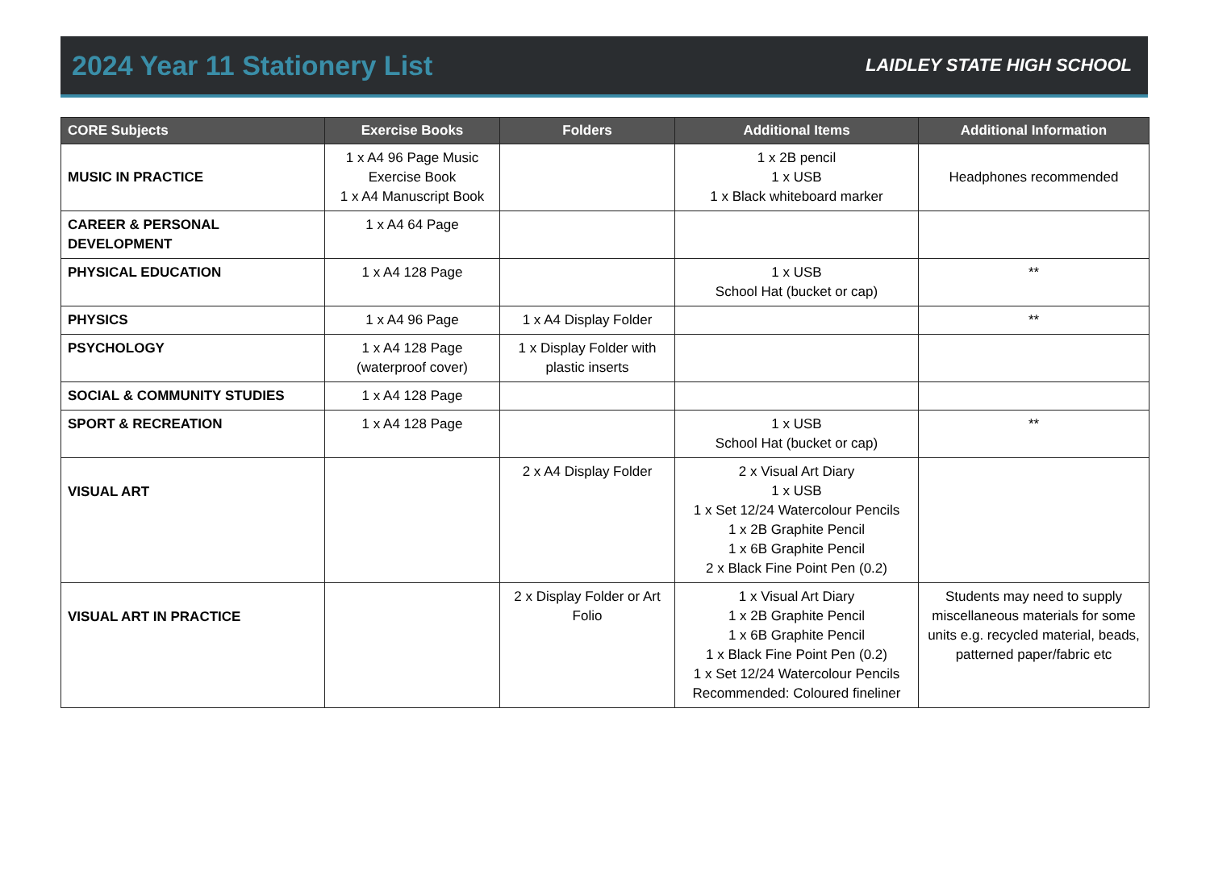2024 Year 11 Stationery List
LAIDLEY STATE HIGH SCHOOL
| CORE Subjects | Exercise Books | Folders | Additional Items | Additional Information |
| --- | --- | --- | --- | --- |
| MUSIC IN PRACTICE | 1 x A4 96 Page Music Exercise Book 1 x A4 Manuscript Book | | 1 x 2B pencil 1 x USB 1 x Black whiteboard marker | Headphones recommended |
| CAREER & PERSONAL DEVELOPMENT | 1 x A4 64 Page | | | |
| PHYSICAL EDUCATION | 1 x A4 128 Page | | 1 x USB School Hat (bucket or cap) | ** |
| PHYSICS | 1 x A4 96 Page | 1 x A4 Display Folder | | ** |
| PSYCHOLOGY | 1 x A4 128 Page (waterproof cover) | 1 x Display Folder with plastic inserts | | |
| SOCIAL & COMMUNITY STUDIES | 1 x A4 128 Page | | | |
| SPORT & RECREATION | 1 x A4 128 Page | | 1 x USB School Hat (bucket or cap) | ** |
| VISUAL ART | | 2 x A4 Display Folder | 2 x Visual Art Diary 1 x USB 1 x Set 12/24 Watercolour Pencils 1 x 2B Graphite Pencil 1 x 6B Graphite Pencil 2 x Black Fine Point Pen (0.2) | |
| VISUAL ART IN PRACTICE | | 2 x Display Folder or Art Folio | 1 x Visual Art Diary 1 x 2B Graphite Pencil 1 x 6B Graphite Pencil 1 x Black Fine Point Pen (0.2) 1 x Set 12/24 Watercolour Pencils Recommended: Coloured fineliner | Students may need to supply miscellaneous materials for some units e.g. recycled material, beads, patterned paper/fabric etc |